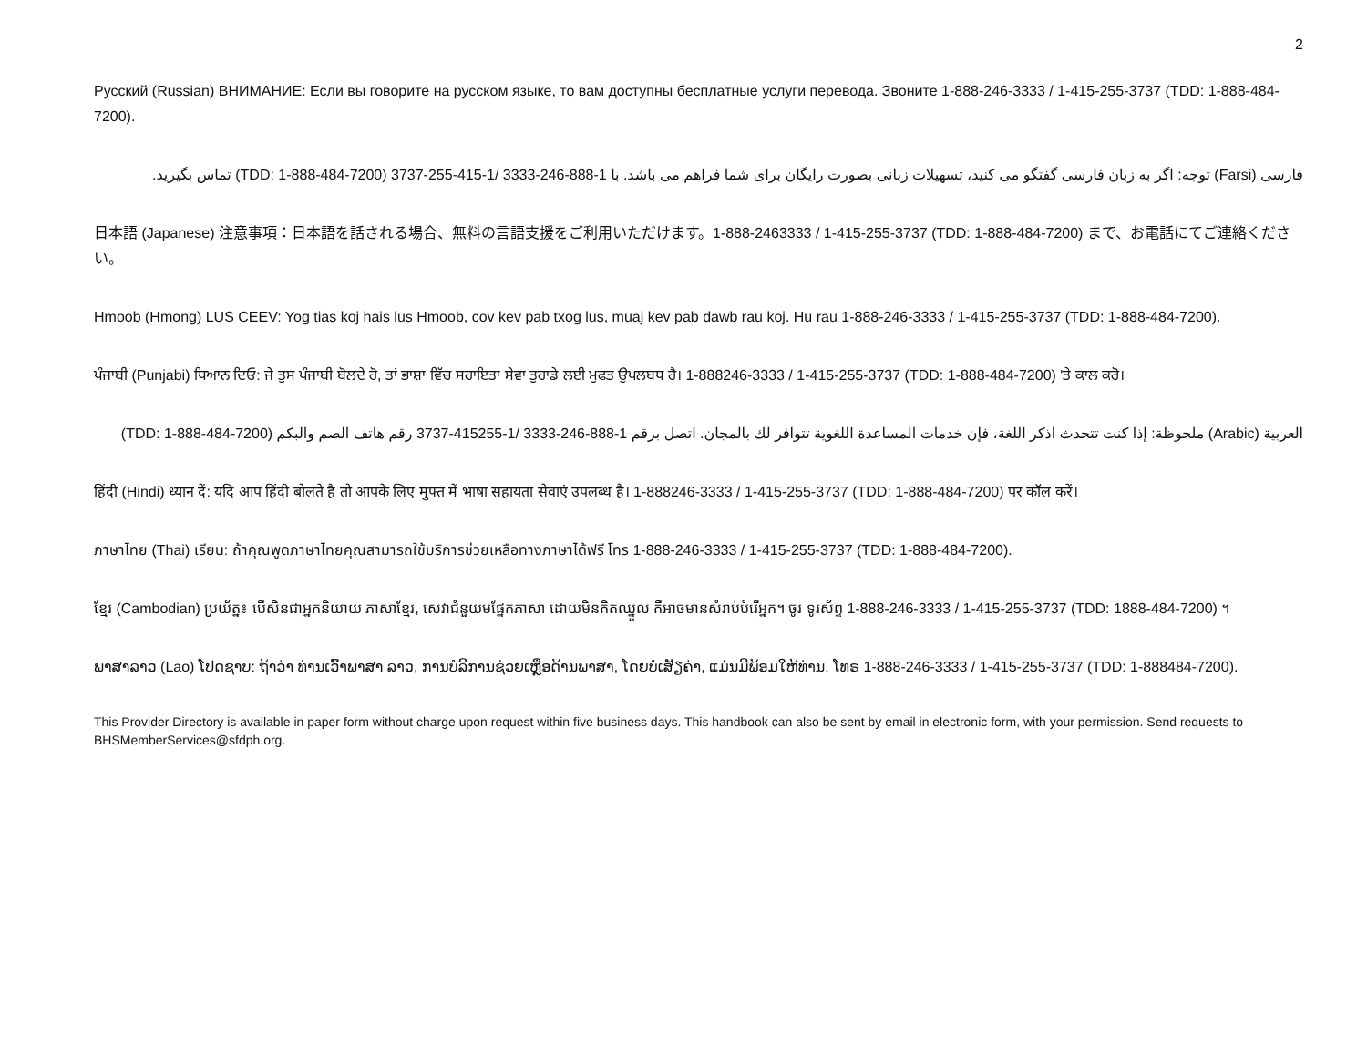2
Русский (Russian) ВНИМАНИЕ: Если вы говорите на русском языке, то вам доступны бесплатные услуги перевода. Звоните 1-888-246-3333 / 1-415-255-3737 (TDD: 1-888-484-7200).
فارسی (Farsi) توجه: اگر به زبان فارسی گفتگو می کنید، تسهیلات زبانی بصورت رایگان برای شما فراهم می باشد. با 1-888-246-3333 /1-415-255-3737 (TDD: 1-888-484-7200) تماس بگیرید.
日本語 (Japanese) 注意事項：日本語を話される場合、無料の言語支援をご利用いただけます。1-888-2463333 / 1-415-255-3737 (TDD: 1-888-484-7200) まで、お電話にてご連絡ください。
Hmoob (Hmong) LUS CEEV: Yog tias koj hais lus Hmoob, cov kev pab txog lus, muaj kev pab dawb rau koj. Hu rau 1-888-246-3333 / 1-415-255-3737 (TDD: 1-888-484-7200).
ਪੰਜਾਬੀ (Punjabi) ਧਿਆਨ ਦਿਓ: ਜੇ ਤੁਸ ਪੰਜਾਬੀ ਬੋਲਦੇ ਹੋ, ਤਾਂ ਭਾਸ਼ਾ ਵਿੱਚ ਸਹਾਇਤਾ ਸੇਵਾ ਤੁਹਾਡੇ ਲਈ ਮੁਫਤ ਉਪਲਬਧ ਹੈ। 1-888246-3333 / 1-415-255-3737 (TDD: 1-888-484-7200) 'ਤੇ ਕਾਲ ਕਰੋ।
العربية (Arabic) ملحوظة: إذا كنت تتحدث اذكر اللغة، فإن خدمات المساعدة اللغوية تتوافر لك بالمجان. اتصل برقم 1-888-246-3333 /1-415255-3737 رقم هاتف الصم والبكم (TDD: 1-888-484-7200)
हिंदी (Hindi) ध्यान दें: यदि आप हिंदी बोलते है तो आपके लिए मुफ्त में भाषा सहायता सेवाएं उपलब्ध है। 1-888246-3333 / 1-415-255-3737 (TDD: 1-888-484-7200) पर कॉल करें।
ภาษาไทย (Thai) เรียน: ถ้าคุณพูดภาษาไทยคุณสามารถใช้บริการช่วยเหลือทางภาษาได้ฟรี โทร 1-888-246-3333 / 1-415-255-3737 (TDD: 1-888-484-7200).
ខ្មែរ (Cambodian) ប្រយ័ត្ន៖ បើសិនជាអ្នកនិយាយ ភាសាខ្មែរ, សេវាជំនួយមផ្នែកភាសា ដោយមិនគិតឈ្នួល គឺអាចមានសំរាប់បំរើអ្នក។ ចូរ ទូរស័ព្ទ 1-888-246-3333 / 1-415-255-3737 (TDD: 1888-484-7200) ។
ພາສາລາວ (Lao) ໂປດຊາບ: ຖ້າວ່າ ທ່ານເວົ້າພາສາ ລາວ, ການບໍລິການຊ່ວຍເຫຼືອດ້ານພາສາ, ໂດຍບໍ່ເສັຽຄ່າ, ແມ່ນມີພ້ອມໃຫ້ທ່ານ. ໂທຣ 1-888-246-3333 / 1-415-255-3737 (TDD: 1-888484-7200).
This Provider Directory is available in paper form without charge upon request within five business days. This handbook can also be sent by email in electronic form, with your permission. Send requests to BHSMemberServices@sfdph.org.